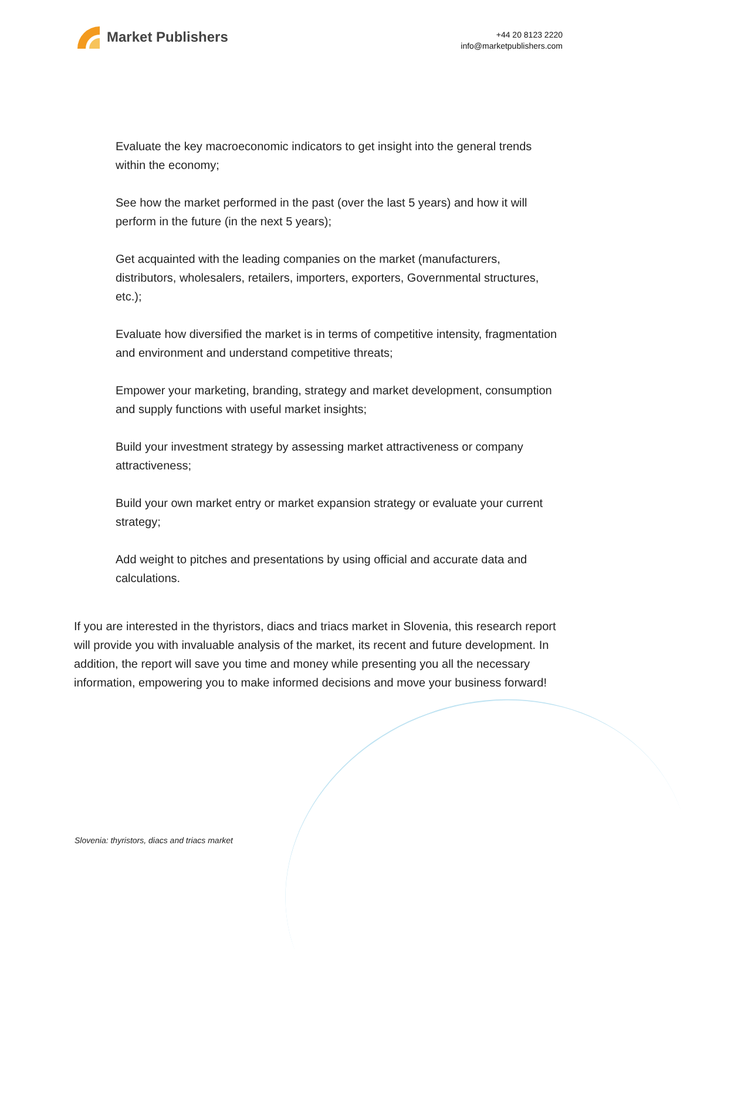Market Publishers
+44 20 8123 2220
info@marketpublishers.com
Evaluate the key macroeconomic indicators to get insight into the general trends within the economy;
See how the market performed in the past (over the last 5 years) and how it will perform in the future (in the next 5 years);
Get acquainted with the leading companies on the market (manufacturers, distributors, wholesalers, retailers, importers, exporters, Governmental structures, etc.);
Evaluate how diversified the market is in terms of competitive intensity, fragmentation and environment and understand competitive threats;
Empower your marketing, branding, strategy and market development, consumption and supply functions with useful market insights;
Build your investment strategy by assessing market attractiveness or company attractiveness;
Build your own market entry or market expansion strategy or evaluate your current strategy;
Add weight to pitches and presentations by using official and accurate data and calculations.
If you are interested in the thyristors, diacs and triacs market in Slovenia, this research report will provide you with invaluable analysis of the market, its recent and future development. In addition, the report will save you time and money while presenting you all the necessary information, empowering you to make informed decisions and move your business forward!
Slovenia: thyristors, diacs and triacs market